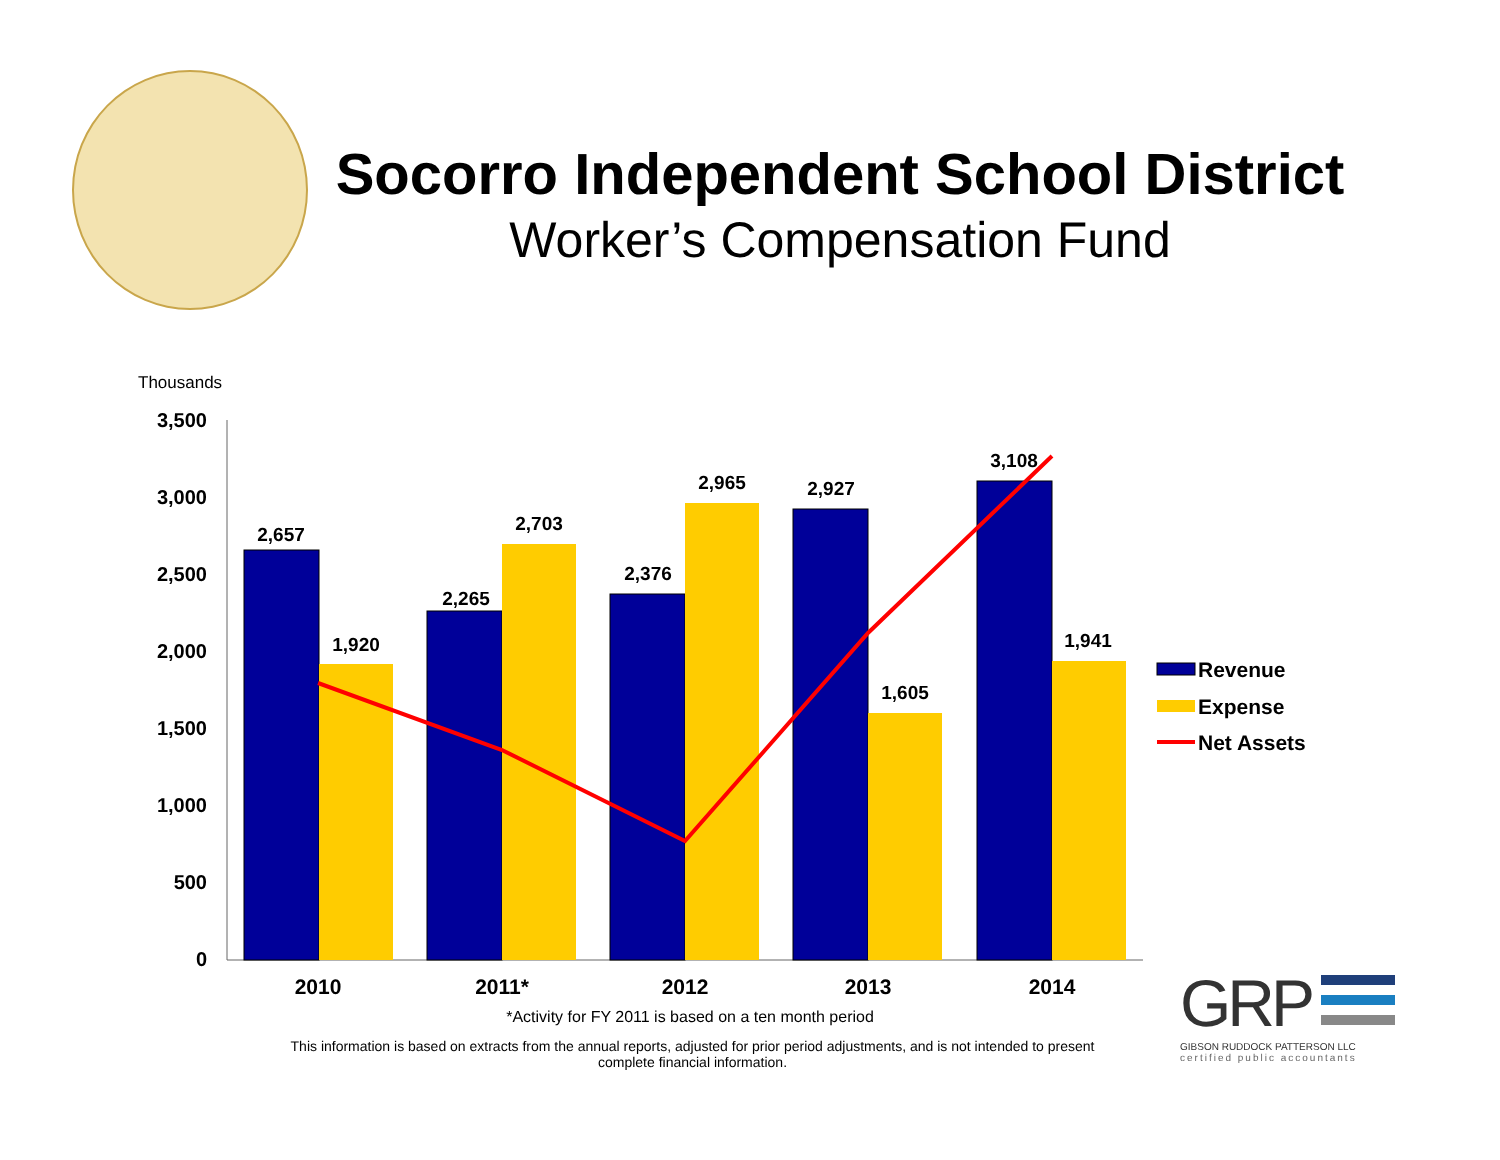Socorro Independent School District
Worker’s Compensation Fund
Thousands
3,500
3,000
2,500
2,000
1,500
1,000
500
0
2,657
1,920
2,265
2,703
2,376
2,965
2,927
1,605
3,108
1,941
2010
2011*
2012
2013
2014
Revenue
Expense
Net Assets
*Activity for FY 2011 is based on a ten month period
This information is based on extracts from the annual reports, adjusted for prior period adjustments, and is not intended to present complete financial information.
GRP
GIBSON RUDDOCK PATTERSON LLC
certified public accountants